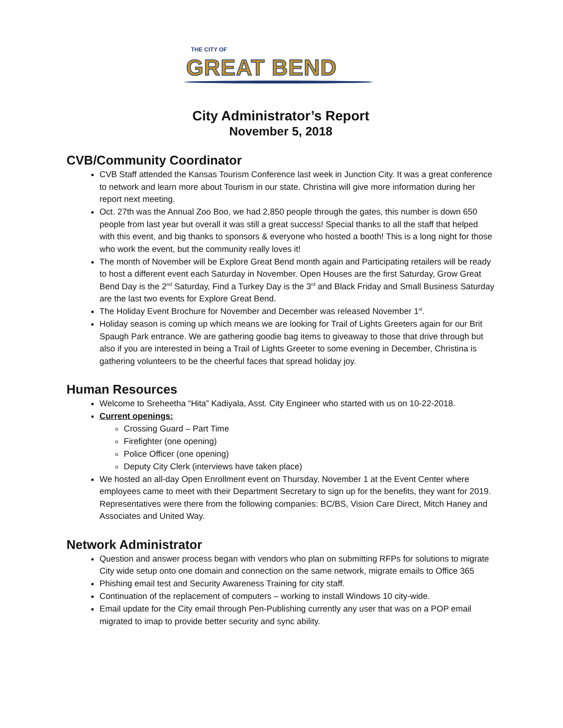THE CITY OF
GREAT BEND
City Administrator’s Report
November 5, 2018
CVB/Community Coordinator
CVB Staff attended the Kansas Tourism Conference last week in Junction City. It was a great conference to network and learn more about Tourism in our state. Christina will give more information during her report next meeting.
Oct. 27th was the Annual Zoo Boo, we had 2,850 people through the gates, this number is down 650 people from last year but overall it was still a great success! Special thanks to all the staff that helped with this event, and big thanks to sponsors & everyone who hosted a booth! This is a long night for those who work the event, but the community really loves it!
The month of November will be Explore Great Bend month again and Participating retailers will be ready to host a different event each Saturday in November. Open Houses are the first Saturday, Grow Great Bend Day is the 2<sup>nd</sup> Saturday, Find a Turkey Day is the 3<sup>rd</sup> and Black Friday and Small Business Saturday are the last two events for Explore Great Bend.
The Holiday Event Brochure for November and December was released November 1<sup>st</sup>.
Holiday season is coming up which means we are looking for Trail of Lights Greeters again for our Brit Spaugh Park entrance. We are gathering goodie bag items to giveaway to those that drive through but also if you are interested in being a Trail of Lights Greeter to some evening in December, Christina is gathering volunteers to be the cheerful faces that spread holiday joy.
Human Resources
Welcome to Sreheetha “Hita” Kadiyala, Asst. City Engineer who started with us on 10-22-2018.
Current openings:
Crossing Guard – Part Time
Firefighter (one opening)
Police Officer (one opening)
Deputy City Clerk (interviews have taken place)
We hosted an all-day Open Enrollment event on Thursday, November 1 at the Event Center where employees came to meet with their Department Secretary to sign up for the benefits, they want for 2019. Representatives were there from the following companies: BC/BS, Vision Care Direct, Mitch Haney and Associates and United Way.
Network Administrator
Question and answer process began with vendors who plan on submitting RFPs for solutions to migrate City wide setup onto one domain and connection on the same network, migrate emails to Office 365
Phishing email test and Security Awareness Training for city staff.
Continuation of the replacement of computers – working to install Windows 10 city-wide.
Email update for the City email through Pen-Publishing currently any user that was on a POP email migrated to imap to provide better security and sync ability.